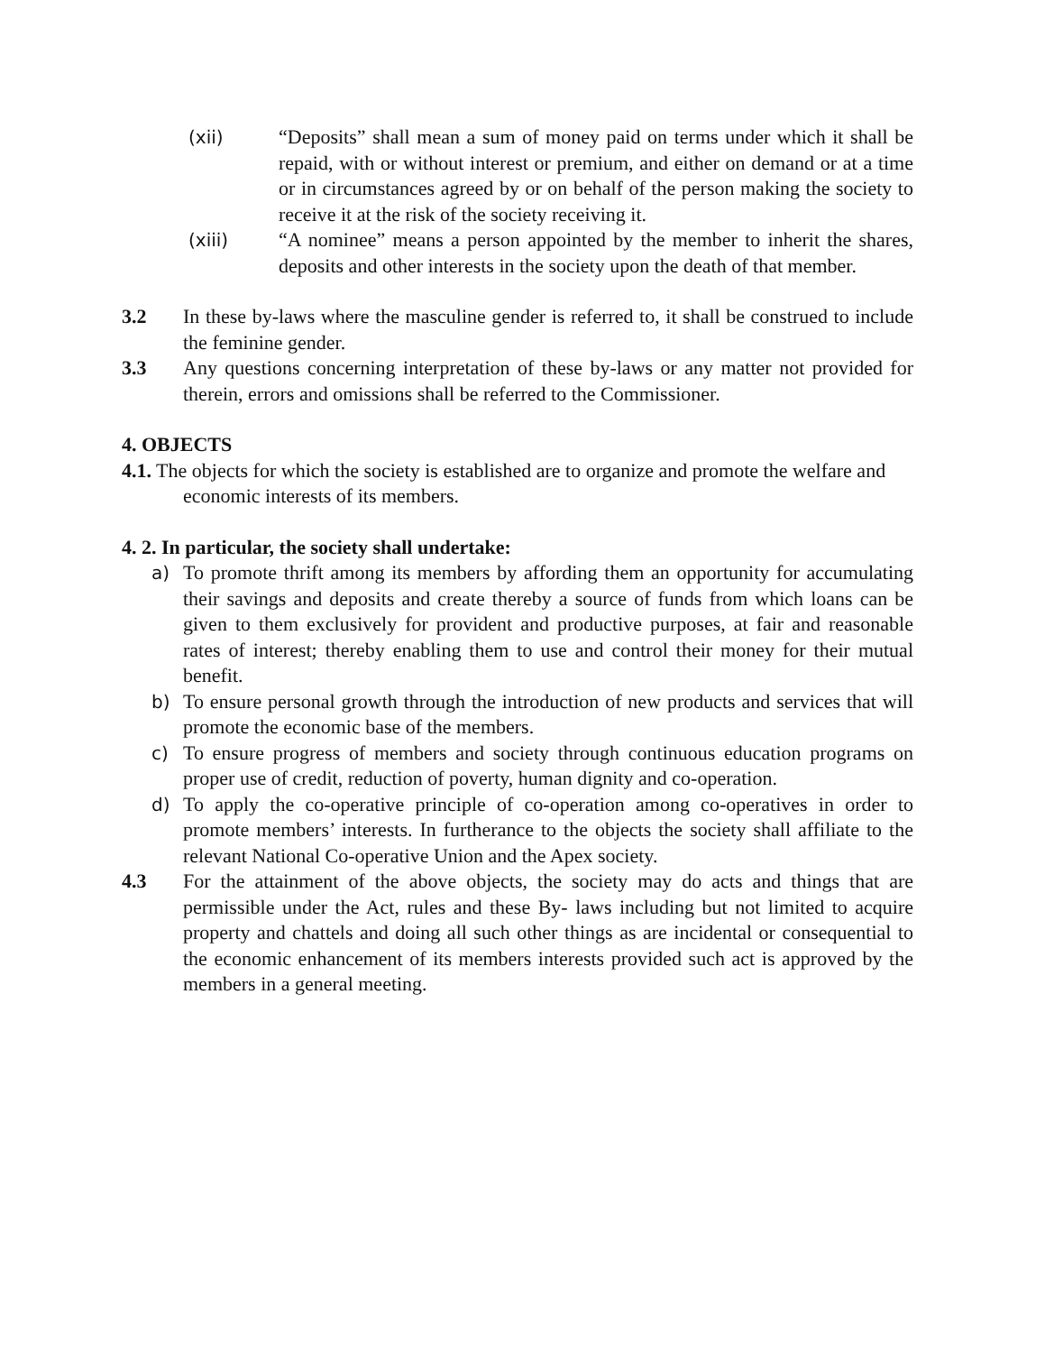(xii) “Deposits” shall mean a sum of money paid on terms under which it shall be repaid, with or without interest or premium, and either on demand or at a time or in circumstances agreed by or on behalf of the person making the society to receive it at the risk of the society receiving it.
(xiii) “A nominee” means a person appointed by the member to inherit the shares, deposits and other interests in the society upon the death of that member.
3.2 In these by-laws where the masculine gender is referred to, it shall be construed to include the feminine gender.
3.3 Any questions concerning interpretation of these by-laws or any matter not provided for therein, errors and omissions shall be referred to the Commissioner.
4. OBJECTS
4.1. The objects for which the society is established are to organize and promote the welfare and economic interests of its members.
4. 2. In particular, the society shall undertake:
a) To promote thrift among its members by affording them an opportunity for accumulating their savings and deposits and create thereby a source of funds from which loans can be given to them exclusively for provident and productive purposes, at fair and reasonable rates of interest; thereby enabling them to use and control their money for their mutual benefit.
b) To ensure personal growth through the introduction of new products and services that will promote the economic base of the members.
c) To ensure progress of members and society through continuous education programs on proper use of credit, reduction of poverty, human dignity and co-operation.
d) To apply the co-operative principle of co-operation among co-operatives in order to promote members’ interests. In furtherance to the objects the society shall affiliate to the relevant National Co-operative Union and the Apex society.
4.3 For the attainment of the above objects, the society may do acts and things that are permissible under the Act, rules and these By- laws including but not limited to acquire property and chattels and doing all such other things as are incidental or consequential to the economic enhancement of its members interests provided such act is approved by the members in a general meeting.